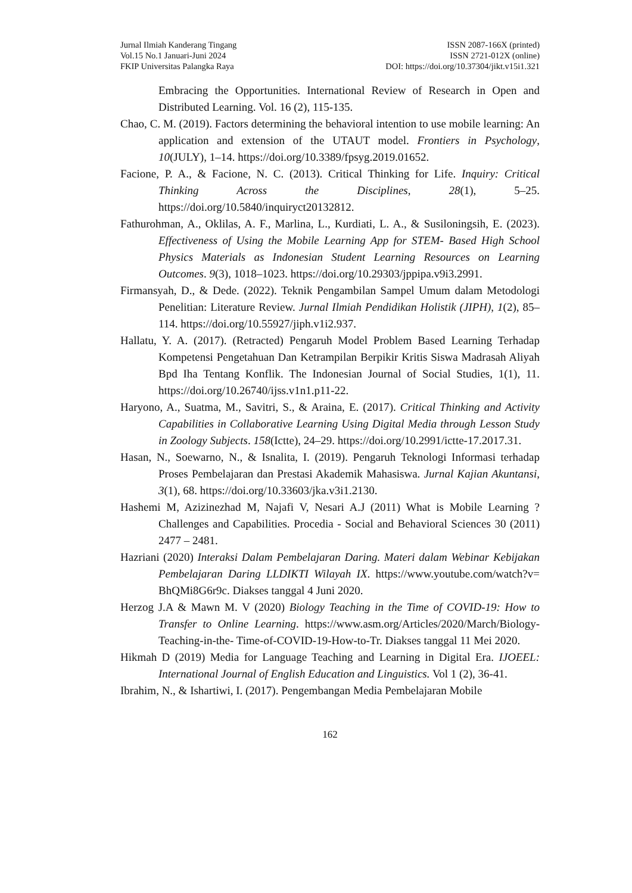Jurnal Ilmiah Kanderang Tingang
Vol.15 No.1 Januari-Juni 2024
FKIP Universitas Palangka Raya
ISSN 2087-166X (printed)
ISSN 2721-012X (online)
DOI: https://doi.org/10.37304/jikt.v15i1.321
Embracing the Opportunities. International Review of Research in Open and Distributed Learning. Vol. 16 (2), 115-135.
Chao, C. M. (2019). Factors determining the behavioral intention to use mobile learning: An application and extension of the UTAUT model. Frontiers in Psychology, 10(JULY), 1–14. https://doi.org/10.3389/fpsyg.2019.01652.
Facione, P. A., & Facione, N. C. (2013). Critical Thinking for Life. Inquiry: Critical Thinking Across the Disciplines, 28(1), 5–25. https://doi.org/10.5840/inquiryct20132812.
Fathurohman, A., Oklilas, A. F., Marlina, L., Kurdiati, L. A., & Susiloningsih, E. (2023). Effectiveness of Using the Mobile Learning App for STEM- Based High School Physics Materials as Indonesian Student Learning Resources on Learning Outcomes. 9(3), 1018–1023. https://doi.org/10.29303/jppipa.v9i3.2991.
Firmansyah, D., & Dede. (2022). Teknik Pengambilan Sampel Umum dalam Metodologi Penelitian: Literature Review. Jurnal Ilmiah Pendidikan Holistik (JIPH), 1(2), 85–114. https://doi.org/10.55927/jiph.v1i2.937.
Hallatu, Y. A. (2017). (Retracted) Pengaruh Model Problem Based Learning Terhadap Kompetensi Pengetahuan Dan Ketrampilan Berpikir Kritis Siswa Madrasah Aliyah Bpd Iha Tentang Konflik. The Indonesian Journal of Social Studies, 1(1), 11. https://doi.org/10.26740/ijss.v1n1.p11-22.
Haryono, A., Suatma, M., Savitri, S., & Araina, E. (2017). Critical Thinking and Activity Capabilities in Collaborative Learning Using Digital Media through Lesson Study in Zoology Subjects. 158(Ictte), 24–29. https://doi.org/10.2991/ictte-17.2017.31.
Hasan, N., Soewarno, N., & Isnalita, I. (2019). Pengaruh Teknologi Informasi terhadap Proses Pembelajaran dan Prestasi Akademik Mahasiswa. Jurnal Kajian Akuntansi, 3(1), 68. https://doi.org/10.33603/jka.v3i1.2130.
Hashemi M, Azizinezhad M, Najafi V, Nesari A.J (2011) What is Mobile Learning ? Challenges and Capabilities. Procedia - Social and Behavioral Sciences 30 (2011) 2477 – 2481.
Hazriani (2020) Interaksi Dalam Pembelajaran Daring. Materi dalam Webinar Kebijakan Pembelajaran Daring LLDIKTI Wilayah IX. https://www.youtube.com/watch?v= BhQMi8G6r9c. Diakses tanggal 4 Juni 2020.
Herzog J.A & Mawn M. V (2020) Biology Teaching in the Time of COVID-19: How to Transfer to Online Learning. https://www.asm.org/Articles/2020/March/Biology-Teaching-in-the- Time-of-COVID-19-How-to-Tr. Diakses tanggal 11 Mei 2020.
Hikmah D (2019) Media for Language Teaching and Learning in Digital Era. IJOEEL: International Journal of English Education and Linguistics. Vol 1 (2), 36-41.
Ibrahim, N., & Ishartiwi, I. (2017). Pengembangan Media Pembelajaran Mobile
162